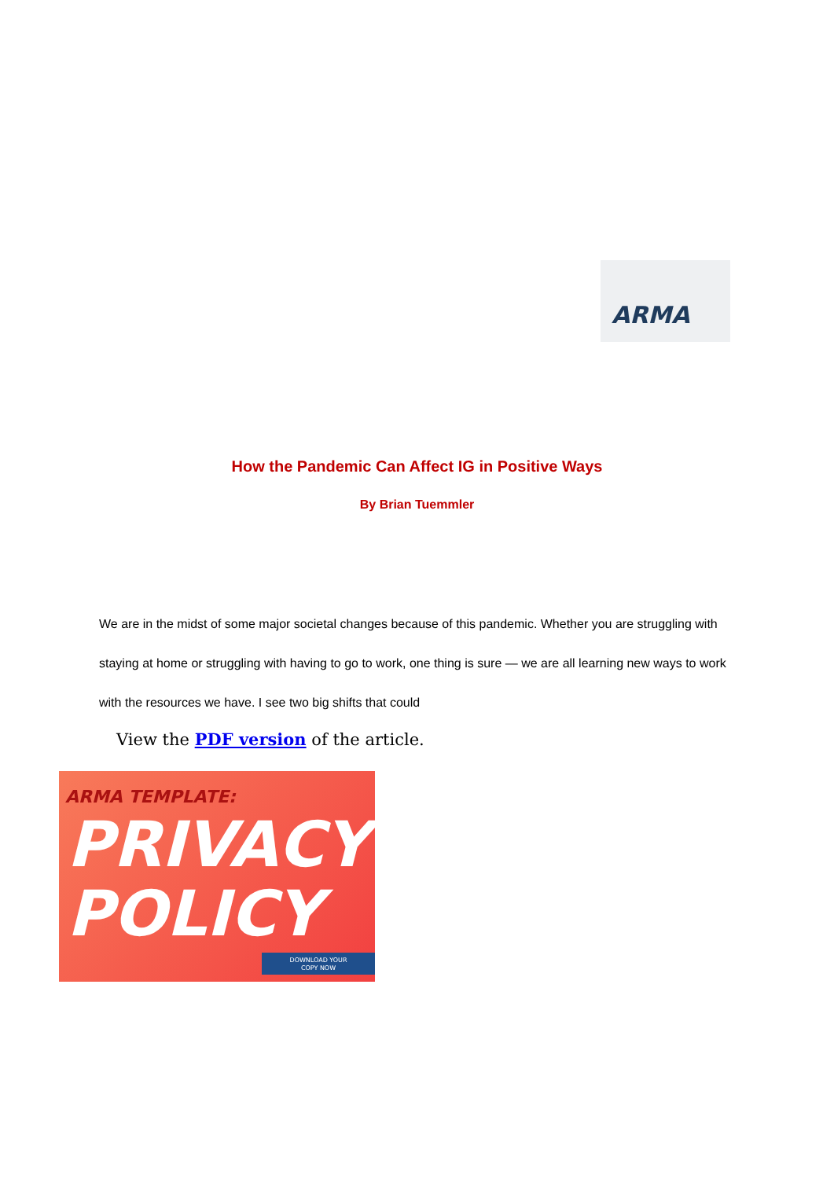ARMA
How the Pandemic Can Affect IG in Positive Ways
By Brian Tuemmler
We are in the midst of some major societal changes because of this pandemic. Whether you are struggling with staying at home or struggling with having to go to work, one thing is sure — we are all learning new ways to work with the resources we have. I see two big shifts that could
View the PDF version of the article.
ARMA TEMPLATE:
PRIVACY
POLICY
DOWNLOAD YOUR
COPY NOW